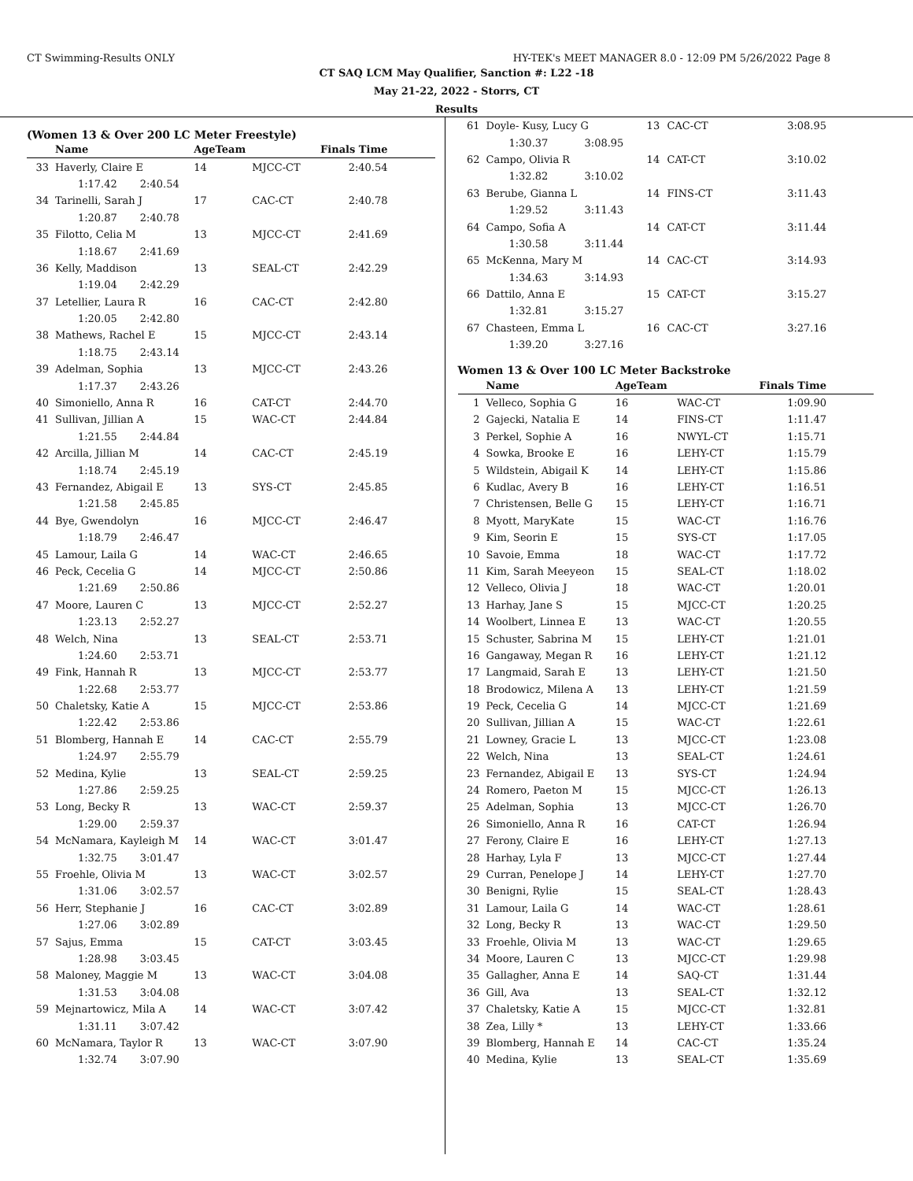CT Swimming-Results ONLY HY-TEK's MEET MANAGER 8.0 - 12:09 PM 5/26/2022 Page 8
CT SAQ LCM May Qualifier, Sanction #: L22 -18
May 21-22, 2022 - Storrs, CT
Results
(Women 13 & Over 200 LC Meter Freestyle)
| | Name | | AgeTeam | | Finals Time |
| --- | --- | --- | --- | --- | --- |
| 33 | Haverly, Claire E | | 14 | MJCC-CT | 2:40.54 |
| | 1:17.42 | 2:40.54 | | | |
| 34 | Tarinelli, Sarah J | | 17 | CAC-CT | 2:40.78 |
| | 1:20.87 | 2:40.78 | | | |
| 35 | Filotto, Celia M | | 13 | MJCC-CT | 2:41.69 |
| | 1:18.67 | 2:41.69 | | | |
| 36 | Kelly, Maddison | | 13 | SEAL-CT | 2:42.29 |
| | 1:19.04 | 2:42.29 | | | |
| 37 | Letellier, Laura R | | 16 | CAC-CT | 2:42.80 |
| | 1:20.05 | 2:42.80 | | | |
| 38 | Mathews, Rachel E | | 15 | MJCC-CT | 2:43.14 |
| | 1:18.75 | 2:43.14 | | | |
| 39 | Adelman, Sophia | | 13 | MJCC-CT | 2:43.26 |
| | 1:17.37 | 2:43.26 | | | |
| 40 | Simoniello, Anna R | | 16 | CAT-CT | 2:44.70 |
| 41 | Sullivan, Jillian A | | 15 | WAC-CT | 2:44.84 |
| | 1:21.55 | 2:44.84 | | | |
| 42 | Arcilla, Jillian M | | 14 | CAC-CT | 2:45.19 |
| | 1:18.74 | 2:45.19 | | | |
| 43 | Fernandez, Abigail E | | 13 | SYS-CT | 2:45.85 |
| | 1:21.58 | 2:45.85 | | | |
| 44 | Bye, Gwendolyn | | 16 | MJCC-CT | 2:46.47 |
| | 1:18.79 | 2:46.47 | | | |
| 45 | Lamour, Laila G | | 14 | WAC-CT | 2:46.65 |
| 46 | Peck, Cecelia G | | 14 | MJCC-CT | 2:50.86 |
| | 1:21.69 | 2:50.86 | | | |
| 47 | Moore, Lauren C | | 13 | MJCC-CT | 2:52.27 |
| | 1:23.13 | 2:52.27 | | | |
| 48 | Welch, Nina | | 13 | SEAL-CT | 2:53.71 |
| | 1:24.60 | 2:53.71 | | | |
| 49 | Fink, Hannah R | | 13 | MJCC-CT | 2:53.77 |
| | 1:22.68 | 2:53.77 | | | |
| 50 | Chaletsky, Katie A | | 15 | MJCC-CT | 2:53.86 |
| | 1:22.42 | 2:53.86 | | | |
| 51 | Blomberg, Hannah E | | 14 | CAC-CT | 2:55.79 |
| | 1:24.97 | 2:55.79 | | | |
| 52 | Medina, Kylie | | 13 | SEAL-CT | 2:59.25 |
| | 1:27.86 | 2:59.25 | | | |
| 53 | Long, Becky R | | 13 | WAC-CT | 2:59.37 |
| | 1:29.00 | 2:59.37 | | | |
| 54 | McNamara, Kayleigh M | | 14 | WAC-CT | 3:01.47 |
| | 1:32.75 | 3:01.47 | | | |
| 55 | Froehle, Olivia M | | 13 | WAC-CT | 3:02.57 |
| | 1:31.06 | 3:02.57 | | | |
| 56 | Herr, Stephanie J | | 16 | CAC-CT | 3:02.89 |
| | 1:27.06 | 3:02.89 | | | |
| 57 | Sajus, Emma | | 15 | CAT-CT | 3:03.45 |
| | 1:28.98 | 3:03.45 | | | |
| 58 | Maloney, Maggie M | | 13 | WAC-CT | 3:04.08 |
| | 1:31.53 | 3:04.08 | | | |
| 59 | Mejnartowicz, Mila A | | 14 | WAC-CT | 3:07.42 |
| | 1:31.11 | 3:07.42 | | | |
| 60 | McNamara, Taylor R | | 13 | WAC-CT | 3:07.90 |
| | 1:32.74 | 3:07.90 | | | |
| 61 | Doyle- Kusy, Lucy G | | 13 | CAC-CT | 3:08.95 |
| | 1:30.37 | 3:08.95 | | | |
| 62 | Campo, Olivia R | | 14 | CAT-CT | 3:10.02 |
| | 1:32.82 | 3:10.02 | | | |
| 63 | Berube, Gianna L | | 14 | FINS-CT | 3:11.43 |
| | 1:29.52 | 3:11.43 | | | |
| 64 | Campo, Sofia A | | 14 | CAT-CT | 3:11.44 |
| | 1:30.58 | 3:11.44 | | | |
| 65 | McKenna, Mary M | | 14 | CAC-CT | 3:14.93 |
| | 1:34.63 | 3:14.93 | | | |
| 66 | Dattilo, Anna E | | 15 | CAT-CT | 3:15.27 |
| | 1:32.81 | 3:15.27 | | | |
| 67 | Chasteen, Emma L | | 16 | CAC-CT | 3:27.16 |
| | 1:39.20 | 3:27.16 | | | |
Women 13 & Over 100 LC Meter Backstroke
| | Name | AgeTeam | | Finals Time |
| --- | --- | --- | --- | --- |
| 1 | Velleco, Sophia G | 16 | WAC-CT | 1:09.90 |
| 2 | Gajecki, Natalia E | 14 | FINS-CT | 1:11.47 |
| 3 | Perkel, Sophie A | 16 | NWYL-CT | 1:15.71 |
| 4 | Sowka, Brooke E | 16 | LEHY-CT | 1:15.79 |
| 5 | Wildstein, Abigail K | 14 | LEHY-CT | 1:15.86 |
| 6 | Kudlac, Avery B | 16 | LEHY-CT | 1:16.51 |
| 7 | Christensen, Belle G | 15 | LEHY-CT | 1:16.71 |
| 8 | Myott, MaryKate | 15 | WAC-CT | 1:16.76 |
| 9 | Kim, Seorin E | 15 | SYS-CT | 1:17.05 |
| 10 | Savoie, Emma | 18 | WAC-CT | 1:17.72 |
| 11 | Kim, Sarah Meeyeon | 15 | SEAL-CT | 1:18.02 |
| 12 | Velleco, Olivia J | 18 | WAC-CT | 1:20.01 |
| 13 | Harhay, Jane S | 15 | MJCC-CT | 1:20.25 |
| 14 | Woolbert, Linnea E | 13 | WAC-CT | 1:20.55 |
| 15 | Schuster, Sabrina M | 15 | LEHY-CT | 1:21.01 |
| 16 | Gangaway, Megan R | 16 | LEHY-CT | 1:21.12 |
| 17 | Langmaid, Sarah E | 13 | LEHY-CT | 1:21.50 |
| 18 | Brodowicz, Milena A | 13 | LEHY-CT | 1:21.59 |
| 19 | Peck, Cecelia G | 14 | MJCC-CT | 1:21.69 |
| 20 | Sullivan, Jillian A | 15 | WAC-CT | 1:22.61 |
| 21 | Lowney, Gracie L | 13 | MJCC-CT | 1:23.08 |
| 22 | Welch, Nina | 13 | SEAL-CT | 1:24.61 |
| 23 | Fernandez, Abigail E | 13 | SYS-CT | 1:24.94 |
| 24 | Romero, Paeton M | 15 | MJCC-CT | 1:26.13 |
| 25 | Adelman, Sophia | 13 | MJCC-CT | 1:26.70 |
| 26 | Simoniello, Anna R | 16 | CAT-CT | 1:26.94 |
| 27 | Ferony, Claire E | 16 | LEHY-CT | 1:27.13 |
| 28 | Harhay, Lyla F | 13 | MJCC-CT | 1:27.44 |
| 29 | Curran, Penelope J | 14 | LEHY-CT | 1:27.70 |
| 30 | Benigni, Rylie | 15 | SEAL-CT | 1:28.43 |
| 31 | Lamour, Laila G | 14 | WAC-CT | 1:28.61 |
| 32 | Long, Becky R | 13 | WAC-CT | 1:29.50 |
| 33 | Froehle, Olivia M | 13 | WAC-CT | 1:29.65 |
| 34 | Moore, Lauren C | 13 | MJCC-CT | 1:29.98 |
| 35 | Gallagher, Anna E | 14 | SAQ-CT | 1:31.44 |
| 36 | Gill, Ava | 13 | SEAL-CT | 1:32.12 |
| 37 | Chaletsky, Katie A | 15 | MJCC-CT | 1:32.81 |
| 38 | Zea, Lilly * | 13 | LEHY-CT | 1:33.66 |
| 39 | Blomberg, Hannah E | 14 | CAC-CT | 1:35.24 |
| 40 | Medina, Kylie | 13 | SEAL-CT | 1:35.69 |